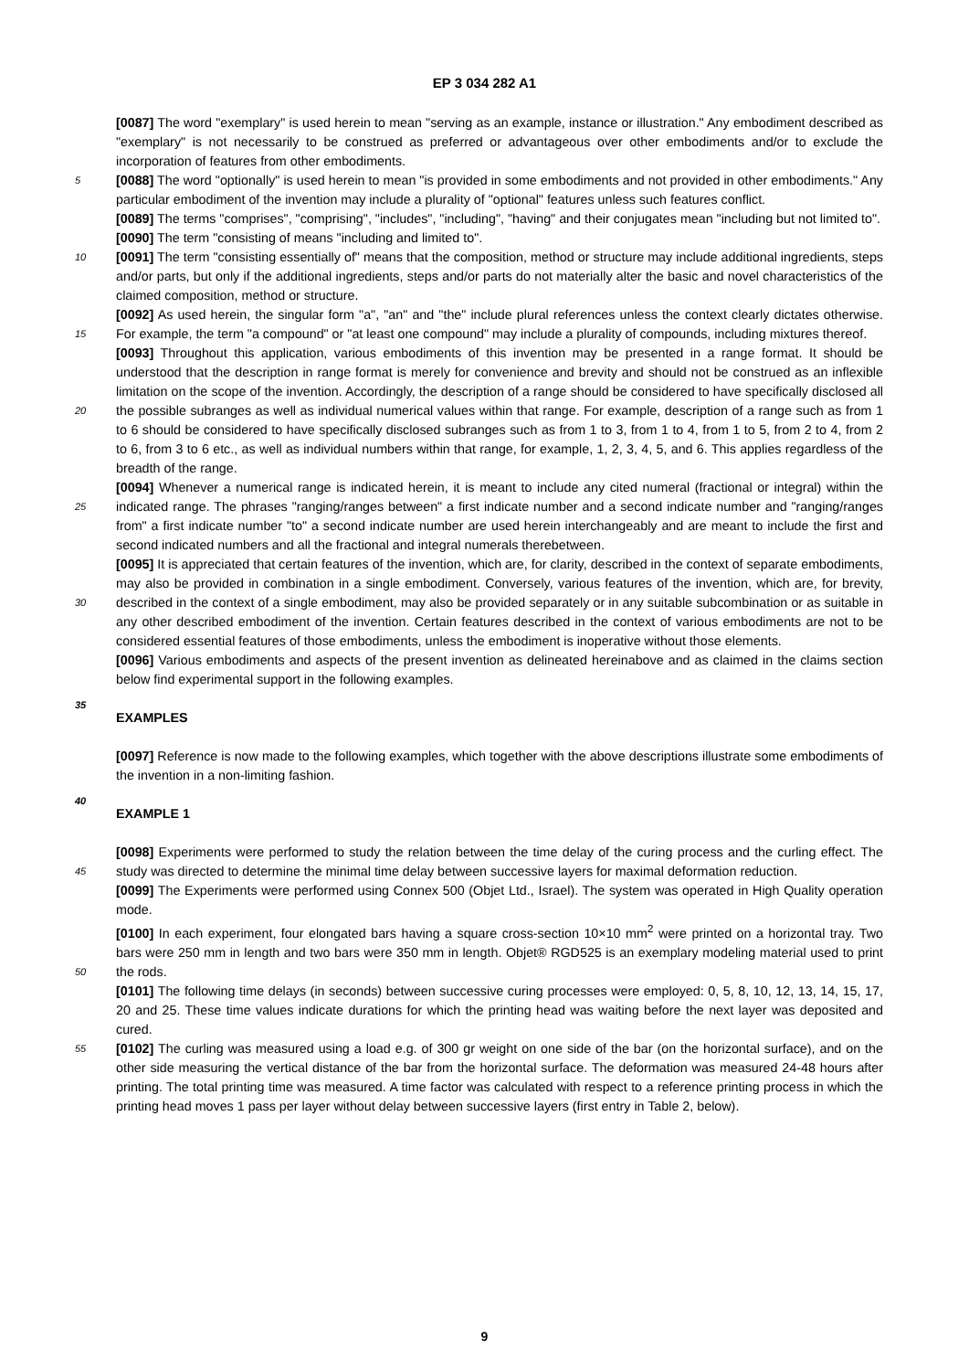EP 3 034 282 A1
[0087] The word "exemplary" is used herein to mean "serving as an example, instance or illustration." Any embodiment described as "exemplary" is not necessarily to be construed as preferred or advantageous over other embodiments and/or to exclude the incorporation of features from other embodiments.
[0088] The word "optionally" is used herein to mean "is provided in some embodiments and not provided in other 5 embodiments." Any particular embodiment of the invention may include a plurality of "optional" features unless such features conflict.
[0089] The terms "comprises", "comprising", "includes", "including", "having" and their conjugates mean "including but not limited to".
[0090] The term "consisting of means "including and limited to".
10 [0091] The term "consisting essentially of" means that the composition, method or structure may include additional ingredients, steps and/or parts, but only if the additional ingredients, steps and/or parts do not materially alter the basic and novel characteristics of the claimed composition, method or structure.
[0092] As used herein, the singular form "a", "an" and "the" include plural references unless the context clearly dictates otherwise. For example, the term "a compound" or "at least one compound" may include a plurality of compounds, 15 including mixtures thereof.
[0093] Throughout this application, various embodiments of this invention may be presented in a range format. It should be understood that the description in range format is merely for convenience and brevity and should not be construed as an inflexible limitation on the scope of the invention. Accordingly, the description of a range should be considered to have specifically disclosed all the possible subranges as well as individual numerical values within that 20 range. For example, description of a range such as from 1 to 6 should be considered to have specifically disclosed subranges such as from 1 to 3, from 1 to 4, from 1 to 5, from 2 to 4, from 2 to 6, from 3 to 6 etc., as well as individual numbers within that range, for example, 1, 2, 3, 4, 5, and 6. This applies regardless of the breadth of the range.
[0094] Whenever a numerical range is indicated herein, it is meant to include any cited numeral (fractional or integral) within the indicated range. The phrases "ranging/ranges between" a first indicate number and a second indicate number 25 and "ranging/ranges from" a first indicate number "to" a second indicate number are used herein interchangeably and are meant to include the first and second indicated numbers and all the fractional and integral numerals therebetween.
[0095] It is appreciated that certain features of the invention, which are, for clarity, described in the context of separate embodiments, may also be provided in combination in a single embodiment. Conversely, various features of the invention, which are, for brevity, described in the context of a single embodiment, may also be provided separately or in any suitable 30 subcombination or as suitable in any other described embodiment of the invention. Certain features described in the context of various embodiments are not to be considered essential features of those embodiments, unless the embodiment is inoperative without those elements.
[0096] Various embodiments and aspects of the present invention as delineated hereinabove and as claimed in the claims section below find experimental support in the following examples.
35 EXAMPLES
[0097] Reference is now made to the following examples, which together with the above descriptions illustrate some embodiments of the invention in a non-limiting fashion.
40 EXAMPLE 1
[0098] Experiments were performed to study the relation between the time delay of the curing process and the curling effect. The study was directed to determine the minimal time delay between successive layers for maximal deformation 45 reduction.
[0099] The Experiments were performed using Connex 500 (Objet Ltd., Israel). The system was operated in High Quality operation mode.
[0100] In each experiment, four elongated bars having a square cross-section 10×10 mm<sup>2</sup> were printed on a horizontal tray. Two bars were 250 mm in length and two bars were 350 mm in length. Objet® RGD525 is an exemplary modeling material used to print the rods. 50
[0101] The following time delays (in seconds) between successive curing processes were employed: 0, 5, 8, 10, 12, 13, 14, 15, 17, 20 and 25. These time values indicate durations for which the printing head was waiting before the next layer was deposited and cured.
[0102] The curling was measured using a load e.g. of 300 gr weight on one side of the bar (on the horizontal surface), 55 and on the other side measuring the vertical distance of the bar from the horizontal surface. The deformation was measured 24-48 hours after printing. The total printing time was measured. A time factor was calculated with respect to a reference printing process in which the printing head moves 1 pass per layer without delay between successive layers (first entry in Table 2, below).
9